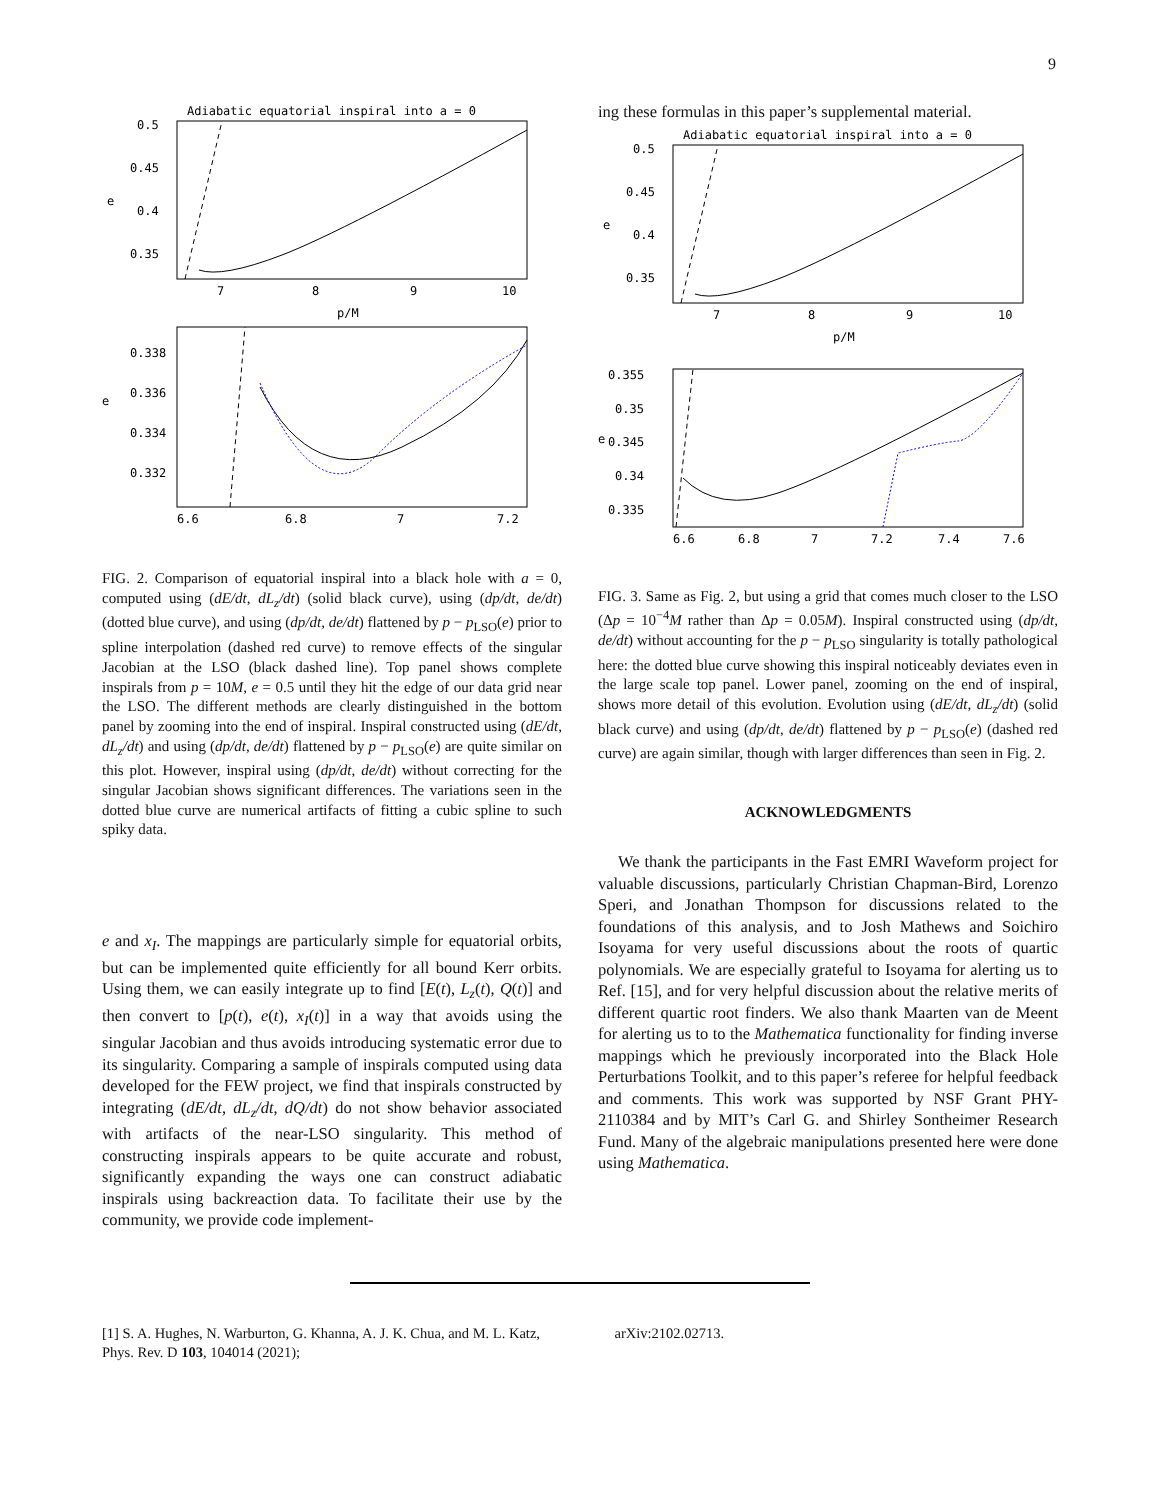9
Adiabatic equatorial inspiral into a = 0
0.5
0.45
0.4
0.35
e
7
8
9
10
p/M
0.338
0.336
0.334
0.332
e
6.6
6.8
7
7.2
FIG. 2. Comparison of equatorial inspiral into a black hole with a = 0, computed using (dE/dt, dL<sub>z</sub>/dt) (solid black curve), using (dp/dt, de/dt) (dotted blue curve), and using (dp/dt, de/dt) flattened by p − p<sub>LSO</sub>(e) prior to spline interpolation (dashed red curve) to remove effects of the singular Jacobian at the LSO (black dashed line). Top panel shows complete inspirals from p = 10M, e = 0.5 until they hit the edge of our data grid near the LSO. The different methods are clearly distinguished in the bottom panel by zooming into the end of inspiral. Inspiral constructed using (dE/dt, dL<sub>z</sub>/dt) and using (dp/dt, de/dt) flattened by p − p<sub>LSO</sub>(e) are quite similar on this plot. However, inspiral using (dp/dt, de/dt) without correcting for the singular Jacobian shows significant differences. The variations seen in the dotted blue curve are numerical artifacts of fitting a cubic spline to such spiky data.
e and x<sub>I</sub>. The mappings are particularly simple for equatorial orbits, but can be implemented quite efficiently for all bound Kerr orbits. Using them, we can easily integrate up to find [E(t), L<sub>z</sub>(t), Q(t)] and then convert to [p(t), e(t), x<sub>I</sub>(t)] in a way that avoids using the singular Jacobian and thus avoids introducing systematic error due to its singularity. Comparing a sample of inspirals computed using data developed for the FEW project, we find that inspirals constructed by integrating (dE/dt, dL<sub>z</sub>/dt, dQ/dt) do not show behavior associated with artifacts of the near-LSO singularity. This method of constructing inspirals appears to be quite accurate and robust, significantly expanding the ways one can construct adiabatic inspirals using backreaction data. To facilitate their use by the community, we provide code implement-
ing these formulas in this paper’s supplemental material.
Adiabatic equatorial inspiral into a = 0
0.5
0.45
0.4
0.35
e
7
8
9
10
p/M
0.355
0.35
0.345
0.34
0.335
e
6.6
6.8
7
7.2
7.4
7.6
FIG. 3. Same as Fig. 2, but using a grid that comes much closer to the LSO (Δp = 10<sup>−4</sup>M rather than Δp = 0.05M). Inspiral constructed using (dp/dt, de/dt) without accounting for the p − p<sub>LSO</sub> singularity is totally pathological here: the dotted blue curve showing this inspiral noticeably deviates even in the large scale top panel. Lower panel, zooming on the end of inspiral, shows more detail of this evolution. Evolution using (dE/dt, dL<sub>z</sub>/dt) (solid black curve) and using (dp/dt, de/dt) flattened by p − p<sub>LSO</sub>(e) (dashed red curve) are again similar, though with larger differences than seen in Fig. 2.
ACKNOWLEDGMENTS
We thank the participants in the Fast EMRI Waveform project for valuable discussions, particularly Christian Chapman-Bird, Lorenzo Speri, and Jonathan Thompson for discussions related to the foundations of this analysis, and to Josh Mathews and Soichiro Isoyama for very useful discussions about the roots of quartic polynomials. We are especially grateful to Isoyama for alerting us to Ref. [15], and for very helpful discussion about the relative merits of different quartic root finders. We also thank Maarten van de Meent for alerting us to to the Mathematica functionality for finding inverse mappings which he previously incorporated into the Black Hole Perturbations Toolkit, and to this paper’s referee for helpful feedback and comments. This work was supported by NSF Grant PHY-2110384 and by MIT’s Carl G. and Shirley Sontheimer Research Fund. Many of the algebraic manipulations presented here were done using Mathematica.
[1] S. A. Hughes, N. Warburton, G. Khanna, A. J. K. Chua, and M. L. Katz, Phys. Rev. D 103, 104014 (2021);
arXiv:2102.02713.